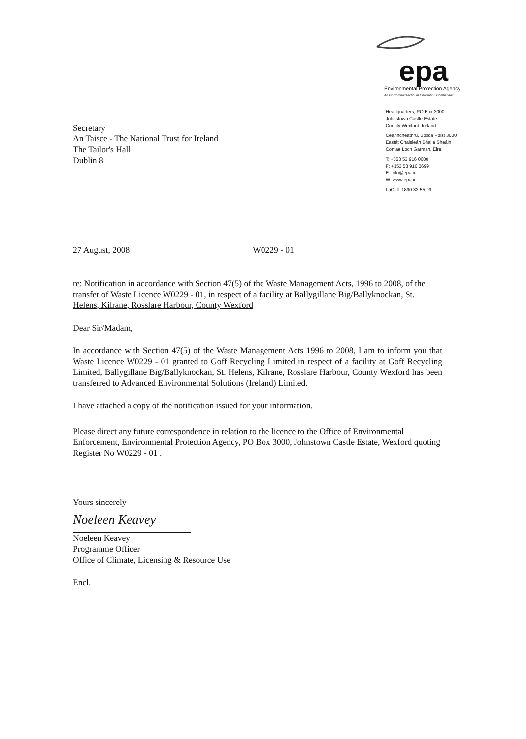epa
Environmental Protection Agency
An Ghníomhaireacht um Chaomhnú Comhshaoil
Headquarters, PO Box 3000
Johnstown Castle Estate
County Wexford, Ireland
Ceanncheathrú, Bosca Poist 3000
Eastát Chaisleán Bhaile Sheáin
Contae Loch Garman, Éire
T: +353 53 916 0600
F: +353 53 916 0699
E: info@epa.ie
W: www.epa.ie
LoCall: 1890 33 55 99
Secretary
An Taisce - The National Trust for Ireland
The Tailor's Hall
Dublin 8
27 August, 2008 W0229 - 01
re: Notification in accordance with Section 47(5) of the Waste Management Acts, 1996 to 2008, of the transfer of Waste Licence W0229 - 01, in respect of a facility at Ballygillane Big/Ballyknockan, St. Helens, Kilrane, Rosslare Harbour, County Wexford
Dear Sir/Madam,
In accordance with Section 47(5) of the Waste Management Acts 1996 to 2008, I am to inform you that Waste Licence W0229 - 01 granted to Goff Recycling Limited in respect of a facility at Goff Recycling Limited, Ballygillane Big/Ballyknockan, St. Helens, Kilrane, Rosslare Harbour, County Wexford has been transferred to Advanced Environmental Solutions (Ireland) Limited.
I have attached a copy of the notification issued for your information.
Please direct any future correspondence in relation to the licence to the Office of Environmental Enforcement, Environmental Protection Agency, PO Box 3000, Johnstown Castle Estate, Wexford quoting Register No W0229 - 01 .
Yours sincerely
Noeleen Keavey
Noeleen Keavey
Programme Officer
Office of Climate, Licensing & Resource Use
Encl.